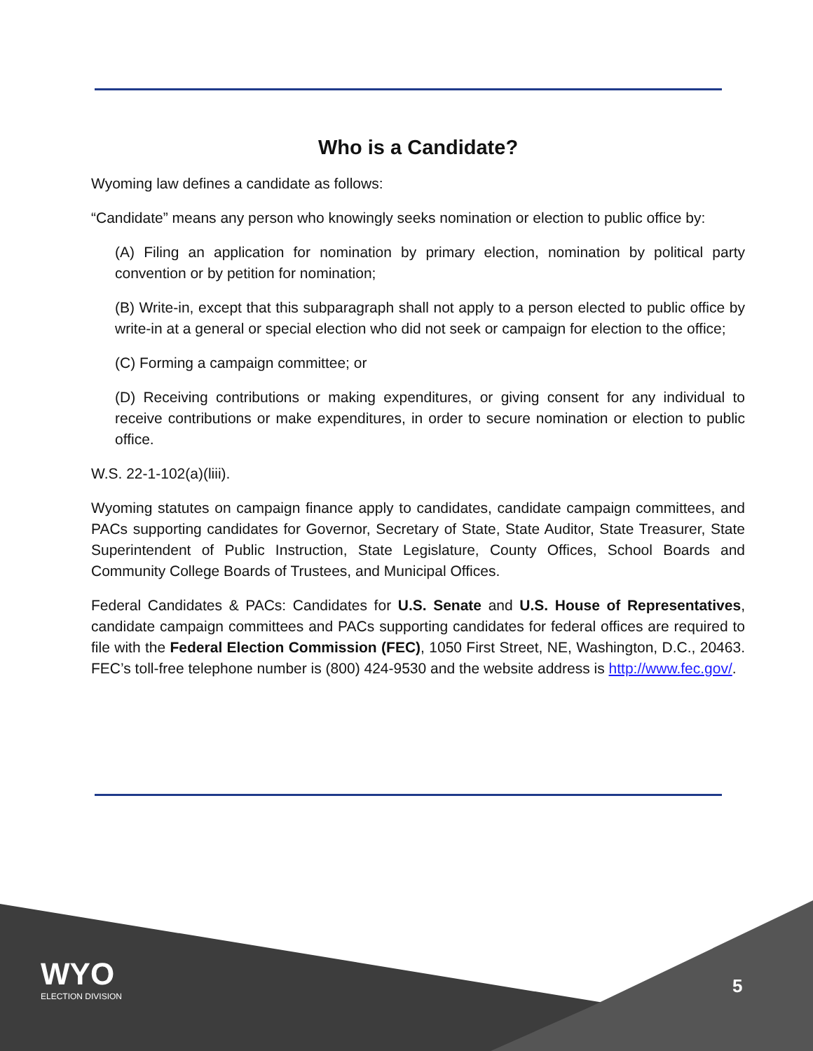Who is a Candidate?
Wyoming law defines a candidate as follows:
“Candidate” means any person who knowingly seeks nomination or election to public office by:
(A) Filing an application for nomination by primary election, nomination by political party convention or by petition for nomination;
(B) Write-in, except that this subparagraph shall not apply to a person elected to public office by write-in at a general or special election who did not seek or campaign for election to the office;
(C) Forming a campaign committee; or
(D) Receiving contributions or making expenditures, or giving consent for any individual to receive contributions or make expenditures, in order to secure nomination or election to public office.
W.S. 22-1-102(a)(liii).
Wyoming statutes on campaign finance apply to candidates, candidate campaign committees, and PACs supporting candidates for Governor, Secretary of State, State Auditor, State Treasurer, State Superintendent of Public Instruction, State Legislature, County Offices, School Boards and Community College Boards of Trustees, and Municipal Offices.
Federal Candidates & PACs: Candidates for U.S. Senate and U.S. House of Representatives, candidate campaign committees and PACs supporting candidates for federal offices are required to file with the Federal Election Commission (FEC), 1050 First Street, NE, Washington, D.C., 20463. FEC’s toll-free telephone number is (800) 424-9530 and the website address is http://www.fec.gov/.
WYO
ELECTION DIVISION
5